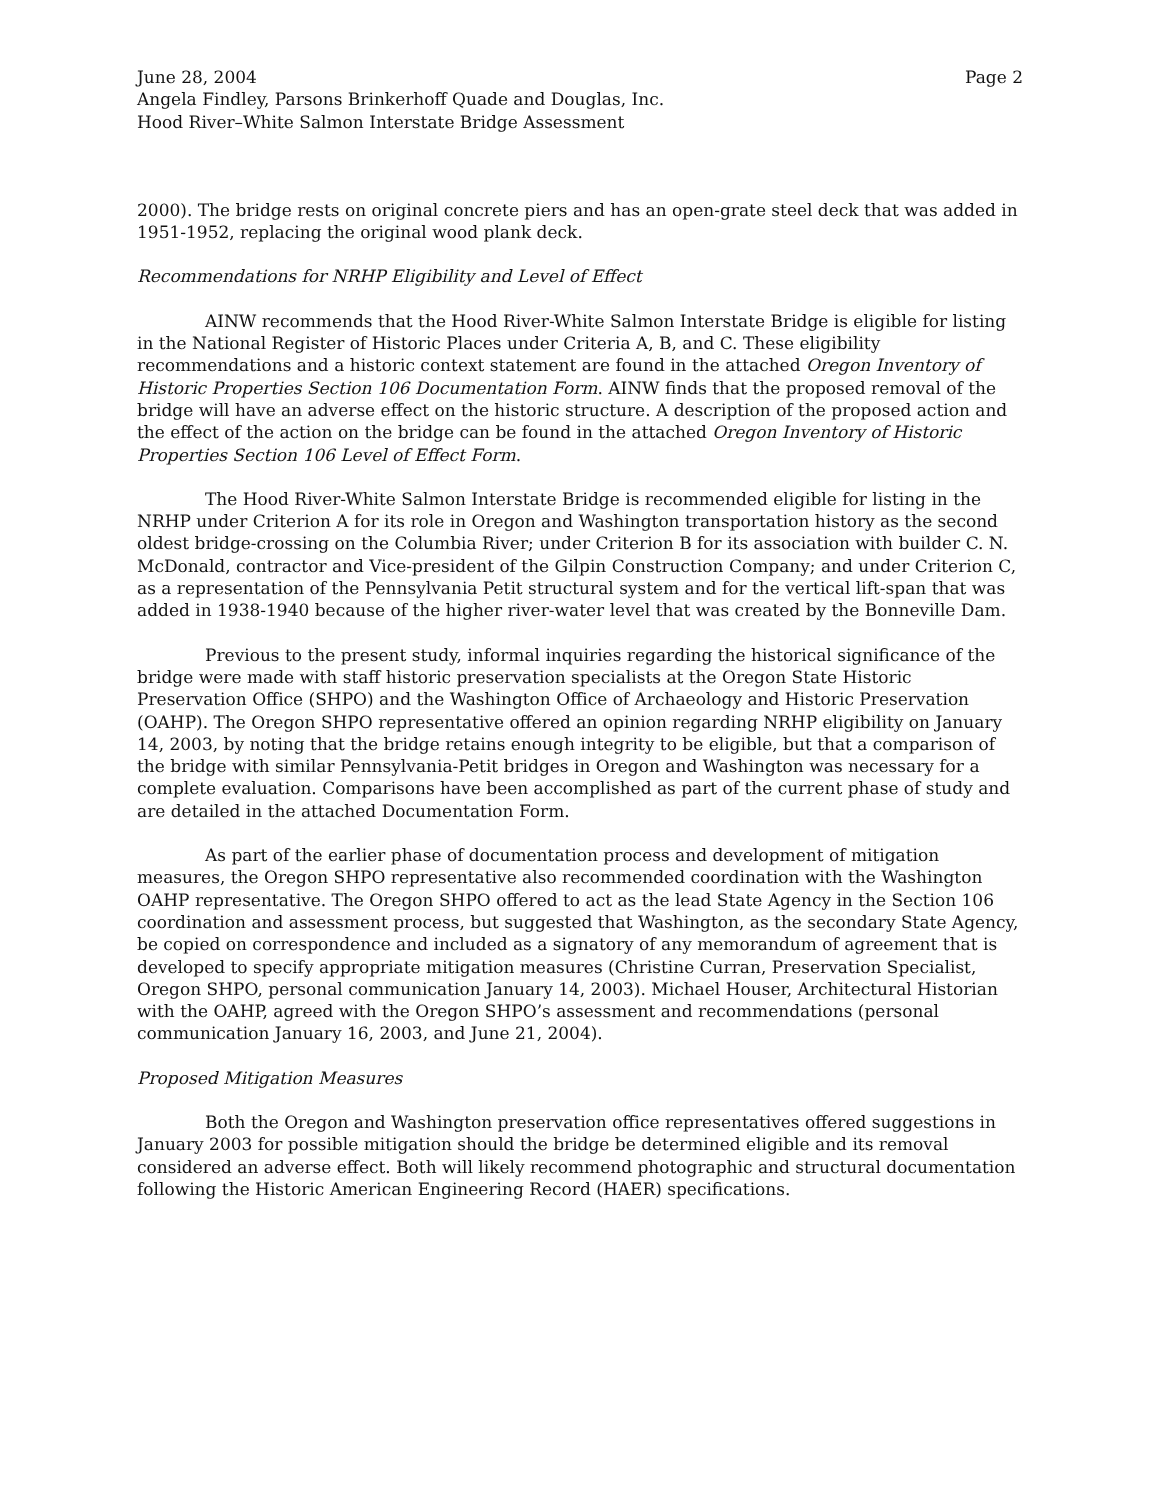June 28, 2004 Page 2
Angela Findley, Parsons Brinkerhoff Quade and Douglas, Inc.
Hood River–White Salmon Interstate Bridge Assessment
2000). The bridge rests on original concrete piers and has an open-grate steel deck that was added in 1951-1952, replacing the original wood plank deck.
Recommendations for NRHP Eligibility and Level of Effect
AINW recommends that the Hood River-White Salmon Interstate Bridge is eligible for listing in the National Register of Historic Places under Criteria A, B, and C. These eligibility recommendations and a historic context statement are found in the attached Oregon Inventory of Historic Properties Section 106 Documentation Form. AINW finds that the proposed removal of the bridge will have an adverse effect on the historic structure. A description of the proposed action and the effect of the action on the bridge can be found in the attached Oregon Inventory of Historic Properties Section 106 Level of Effect Form.
The Hood River-White Salmon Interstate Bridge is recommended eligible for listing in the NRHP under Criterion A for its role in Oregon and Washington transportation history as the second oldest bridge-crossing on the Columbia River; under Criterion B for its association with builder C. N. McDonald, contractor and Vice-president of the Gilpin Construction Company; and under Criterion C, as a representation of the Pennsylvania Petit structural system and for the vertical lift-span that was added in 1938-1940 because of the higher river-water level that was created by the Bonneville Dam.
Previous to the present study, informal inquiries regarding the historical significance of the bridge were made with staff historic preservation specialists at the Oregon State Historic Preservation Office (SHPO) and the Washington Office of Archaeology and Historic Preservation (OAHP). The Oregon SHPO representative offered an opinion regarding NRHP eligibility on January 14, 2003, by noting that the bridge retains enough integrity to be eligible, but that a comparison of the bridge with similar Pennsylvania-Petit bridges in Oregon and Washington was necessary for a complete evaluation. Comparisons have been accomplished as part of the current phase of study and are detailed in the attached Documentation Form.
As part of the earlier phase of documentation process and development of mitigation measures, the Oregon SHPO representative also recommended coordination with the Washington OAHP representative. The Oregon SHPO offered to act as the lead State Agency in the Section 106 coordination and assessment process, but suggested that Washington, as the secondary State Agency, be copied on correspondence and included as a signatory of any memorandum of agreement that is developed to specify appropriate mitigation measures (Christine Curran, Preservation Specialist, Oregon SHPO, personal communication January 14, 2003). Michael Houser, Architectural Historian with the OAHP, agreed with the Oregon SHPO’s assessment and recommendations (personal communication January 16, 2003, and June 21, 2004).
Proposed Mitigation Measures
Both the Oregon and Washington preservation office representatives offered suggestions in January 2003 for possible mitigation should the bridge be determined eligible and its removal considered an adverse effect. Both will likely recommend photographic and structural documentation following the Historic American Engineering Record (HAER) specifications.